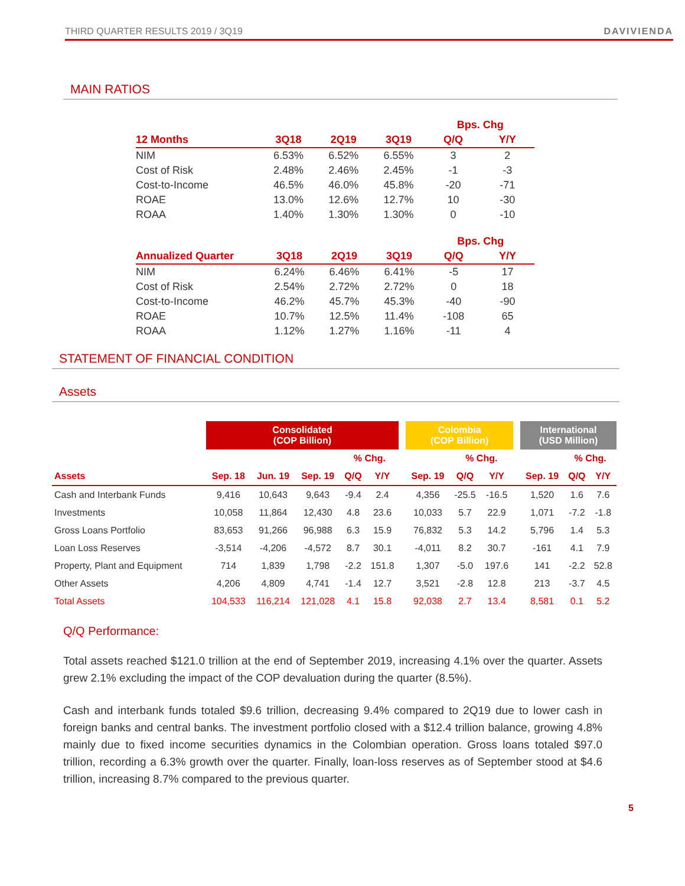THIRD QUARTER RESULTS 2019 / 3Q19 DAVIVIENDA
MAIN RATIOS
| | | | | Bps. Chg | |
| --- | --- | --- | --- | --- | --- |
| 12 Months | 3Q18 | 2Q19 | 3Q19 | Q/Q | Y/Y |
| NIM | 6.53% | 6.52% | 6.55% | 3 | 2 |
| Cost of Risk | 2.48% | 2.46% | 2.45% | -1 | -3 |
| Cost-to-Income | 46.5% | 46.0% | 45.8% | -20 | -71 |
| ROAE | 13.0% | 12.6% | 12.7% | 10 | -30 |
| ROAA | 1.40% | 1.30% | 1.30% | 0 | -10 |
| | | | | Bps. Chg | |
| --- | --- | --- | --- | --- | --- |
| Annualized Quarter | 3Q18 | 2Q19 | 3Q19 | Q/Q | Y/Y |
| NIM | 6.24% | 6.46% | 6.41% | -5 | 17 |
| Cost of Risk | 2.54% | 2.72% | 2.72% | 0 | 18 |
| Cost-to-Income | 46.2% | 45.7% | 45.3% | -40 | -90 |
| ROAE | 10.7% | 12.5% | 11.4% | -108 | 65 |
| ROAA | 1.12% | 1.27% | 1.16% | -11 | 4 |
STATEMENT OF FINANCIAL CONDITION
Assets
| | Consolidated (COP Billion) | | | | | | Colombia (COP Billion) | | | | International (USD Million) | | |
| --- | --- | --- | --- | --- | --- | --- | --- | --- | --- | --- | --- | --- | --- |
| | | | | % Chg. | | | | % Chg. | | | | % Chg. | |
| Assets | Sep. 18 | Jun. 19 | Sep. 19 | Q/Q | Y/Y | | Sep. 19 | Q/Q | Y/Y | | Sep. 19 | Q/Q | Y/Y |
| Cash and Interbank Funds | 9,416 | 10,643 | 9,643 | -9.4 | 2.4 | | 4,356 | -25.5 | -16.5 | | 1,520 | 1.6 | 7.6 |
| Investments | 10,058 | 11,864 | 12,430 | 4.8 | 23.6 | | 10,033 | 5.7 | 22.9 | | 1,071 | -7.2 | -1.8 |
| Gross Loans Portfolio | 83,653 | 91,266 | 96,988 | 6.3 | 15.9 | | 76,832 | 5.3 | 14.2 | | 5,796 | 1.4 | 5.3 |
| Loan Loss Reserves | -3,514 | -4,206 | -4,572 | 8.7 | 30.1 | | -4,011 | 8.2 | 30.7 | | -161 | 4.1 | 7.9 |
| Property, Plant and Equipment | 714 | 1,839 | 1,798 | -2.2 | 151.8 | | 1,307 | -5.0 | 197.6 | | 141 | -2.2 | 52.8 |
| Other Assets | 4,206 | 4,809 | 4,741 | -1.4 | 12.7 | | 3,521 | -2.8 | 12.8 | | 213 | -3.7 | 4.5 |
| Total Assets | 104,533 | 116,214 | 121,028 | 4.1 | 15.8 | | 92,038 | 2.7 | 13.4 | | 8,581 | 0.1 | 5.2 |
Q/Q Performance:
Total assets reached $121.0 trillion at the end of September 2019, increasing 4.1% over the quarter. Assets grew 2.1% excluding the impact of the COP devaluation during the quarter (8.5%).
Cash and interbank funds totaled $9.6 trillion, decreasing 9.4% compared to 2Q19 due to lower cash in foreign banks and central banks. The investment portfolio closed with a $12.4 trillion balance, growing 4.8% mainly due to fixed income securities dynamics in the Colombian operation. Gross loans totaled $97.0 trillion, recording a 6.3% growth over the quarter. Finally, loan-loss reserves as of September stood at $4.6 trillion, increasing 8.7% compared to the previous quarter.
5